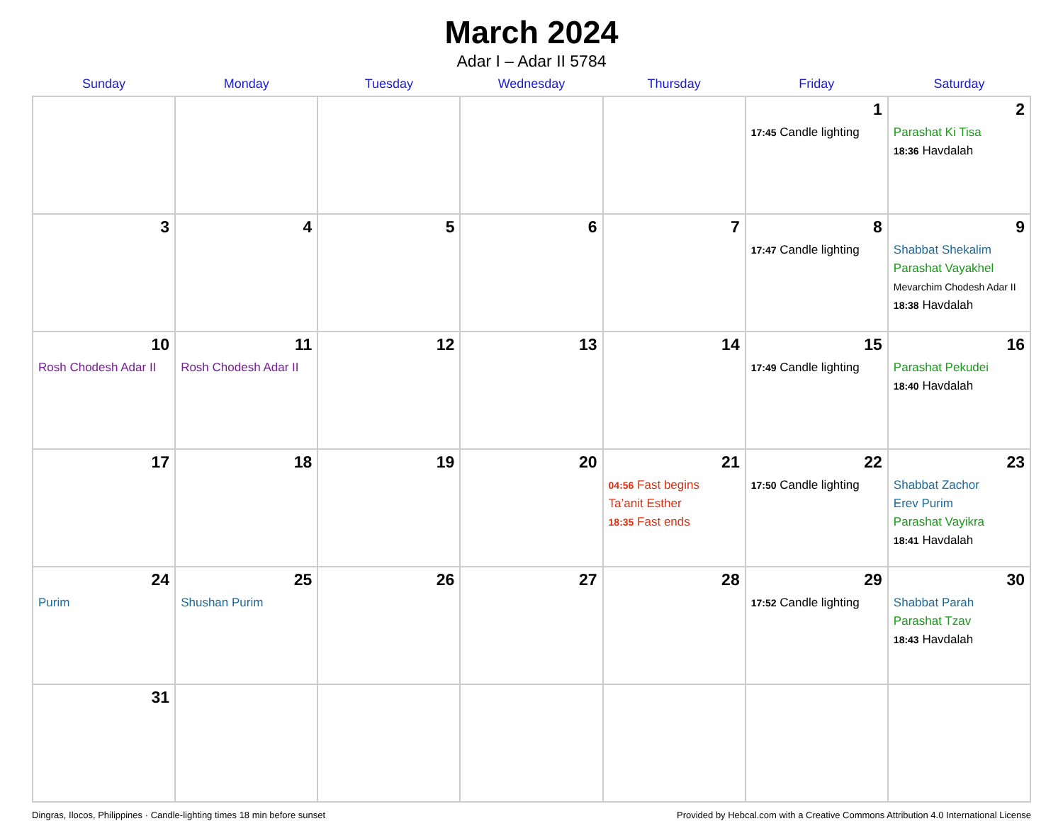March 2024
Adar I – Adar II 5784
| Sunday | Monday | Tuesday | Wednesday | Thursday | Friday | Saturday |
| --- | --- | --- | --- | --- | --- | --- |
| | | | | | 1 17:45 Candle lighting | 2 Parashat Ki Tisa 18:36 Havdalah |
| 3 | 4 | 5 | 6 | 7 | 8 17:47 Candle lighting | 9 Shabbat Shekalim Parashat Vayakhel Mevarchim Chodesh Adar II 18:38 Havdalah |
| 10 Rosh Chodesh Adar II | 11 Rosh Chodesh Adar II | 12 | 13 | 14 | 15 17:49 Candle lighting | 16 Parashat Pekudei 18:40 Havdalah |
| 17 | 18 | 19 | 20 | 21 04:56 Fast begins Ta’anit Esther 18:35 Fast ends | 22 17:50 Candle lighting | 23 Shabbat Zachor Erev Purim Parashat Vayikra 18:41 Havdalah |
| 24 Purim | 25 Shushan Purim | 26 | 27 | 28 | 29 17:52 Candle lighting | 30 Shabbat Parah Parashat Tzav 18:43 Havdalah |
| 31 | | | | | | |
Dingras, Ilocos, Philippines · Candle-lighting times 18 min before sunset Provided by Hebcal.com with a Creative Commons Attribution 4.0 International License